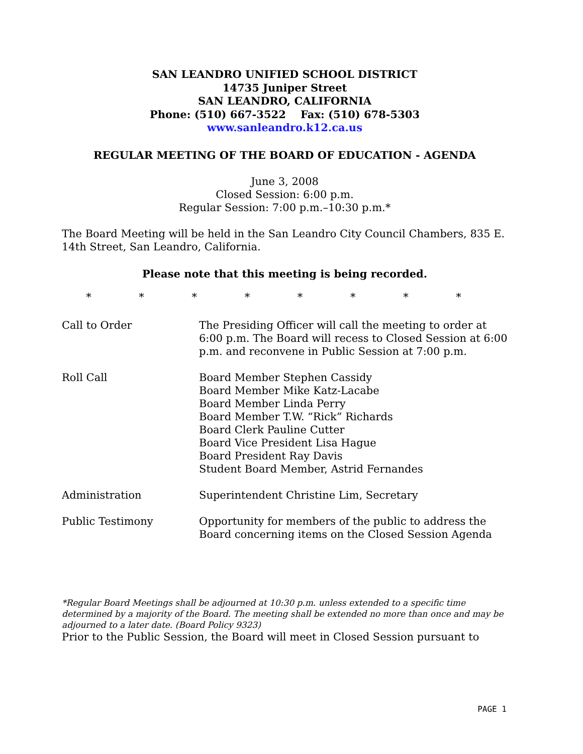SAN LEANDRO UNIFIED SCHOOL DISTRICT
14735 Juniper Street
SAN LEANDRO, CALIFORNIA
Phone: (510) 667-3522 Fax: (510) 678-5303
www.sanleandro.k12.ca.us
REGULAR MEETING OF THE BOARD OF EDUCATION - AGENDA
June 3, 2008
Closed Session: 6:00 p.m.
Regular Session: 7:00 p.m.–10:30 p.m.*
The Board Meeting will be held in the San Leandro City Council Chambers, 835 E. 14th Street, San Leandro, California.
Please note that this meeting is being recorded.
* * * * * * * *
Call to Order The Presiding Officer will call the meeting to order at 6:00 p.m. The Board will recess to Closed Session at 6:00 p.m. and reconvene in Public Session at 7:00 p.m.
Roll Call Board Member Stephen Cassidy
Board Member Mike Katz-Lacabe
Board Member Linda Perry
Board Member T.W. “Rick” Richards
Board Clerk Pauline Cutter
Board Vice President Lisa Hague
Board President Ray Davis
Student Board Member, Astrid Fernandes
Administration Superintendent Christine Lim, Secretary
Public Testimony Opportunity for members of the public to address the Board concerning items on the Closed Session Agenda
*Regular Board Meetings shall be adjourned at 10:30 p.m. unless extended to a specific time determined by a majority of the Board. The meeting shall be extended no more than once and may be adjourned to a later date. (Board Policy 9323)
Prior to the Public Session, the Board will meet in Closed Session pursuant to
PAGE 1